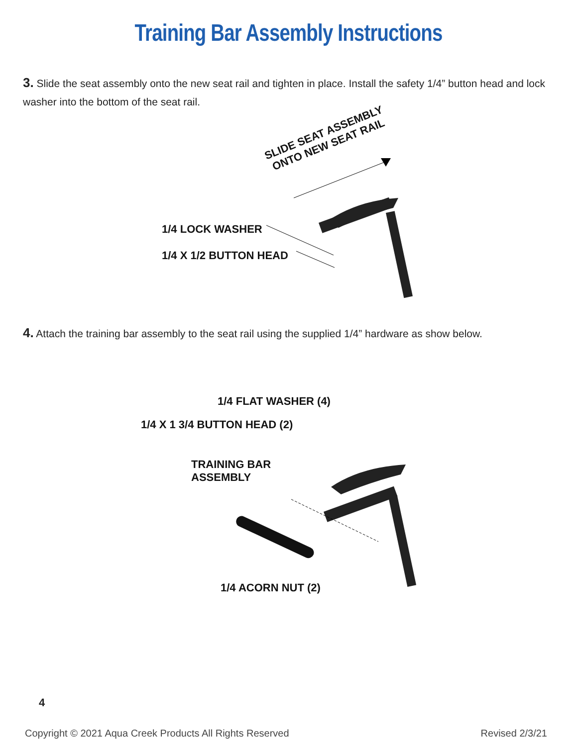Training Bar Assembly Instructions
3. Slide the seat assembly onto the new seat rail and tighten in place. Install the safety 1/4” button head and lock washer into the bottom of the seat rail.
SLIDE SEAT ASSEMBLY ONTO NEW SEAT RAIL
1/4 LOCK WASHER
1/4 X 1/2 BUTTON HEAD
4. Attach the training bar assembly to the seat rail using the supplied 1/4” hardware as show below.
1/4 FLAT WASHER (4)
1/4 X 1 3/4 BUTTON HEAD (2)
TRAINING BAR
ASSEMBLY
1/4 ACORN NUT (2)
4
Copyright © 2021 Aqua Creek Products All Rights Reserved Revised 2/3/21